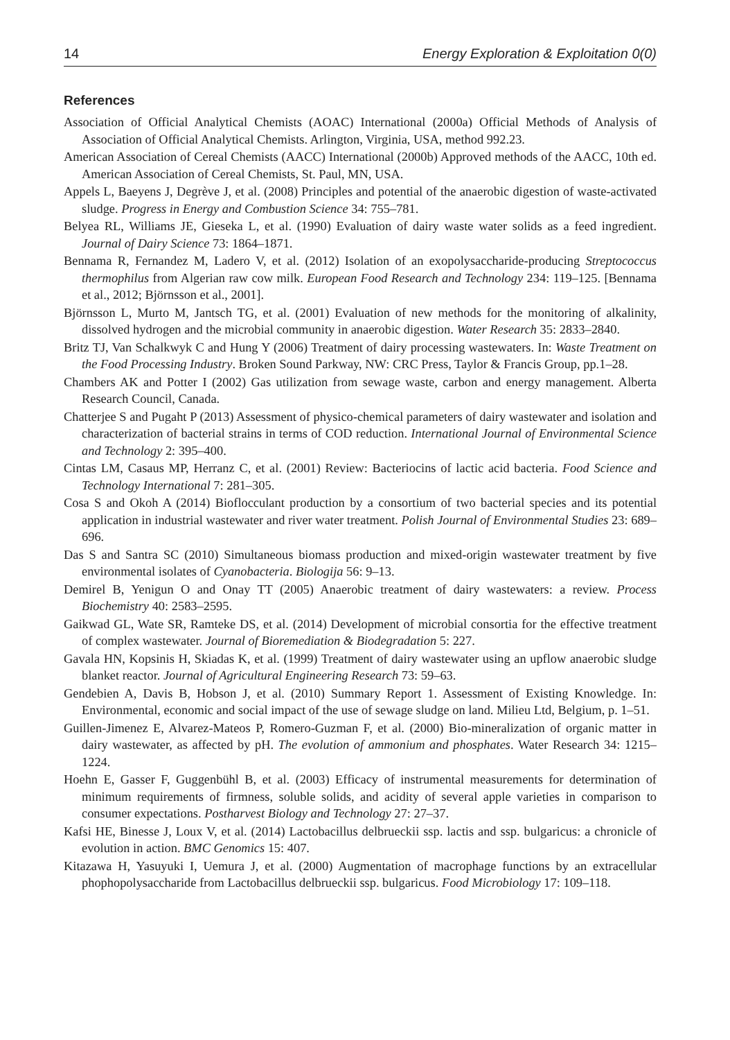14 Energy Exploration & Exploitation 0(0)
References
Association of Official Analytical Chemists (AOAC) International (2000a) Official Methods of Analysis of Association of Official Analytical Chemists. Arlington, Virginia, USA, method 992.23.
American Association of Cereal Chemists (AACC) International (2000b) Approved methods of the AACC, 10th ed. American Association of Cereal Chemists, St. Paul, MN, USA.
Appels L, Baeyens J, Degrève J, et al. (2008) Principles and potential of the anaerobic digestion of waste-activated sludge. Progress in Energy and Combustion Science 34: 755–781.
Belyea RL, Williams JE, Gieseka L, et al. (1990) Evaluation of dairy waste water solids as a feed ingredient. Journal of Dairy Science 73: 1864–1871.
Bennama R, Fernandez M, Ladero V, et al. (2012) Isolation of an exopolysaccharide-producing Streptococcus thermophilus from Algerian raw cow milk. European Food Research and Technology 234: 119–125. [Bennama et al., 2012; Björnsson et al., 2001].
Björnsson L, Murto M, Jantsch TG, et al. (2001) Evaluation of new methods for the monitoring of alkalinity, dissolved hydrogen and the microbial community in anaerobic digestion. Water Research 35: 2833–2840.
Britz TJ, Van Schalkwyk C and Hung Y (2006) Treatment of dairy processing wastewaters. In: Waste Treatment on the Food Processing Industry. Broken Sound Parkway, NW: CRC Press, Taylor & Francis Group, pp.1–28.
Chambers AK and Potter I (2002) Gas utilization from sewage waste, carbon and energy management. Alberta Research Council, Canada.
Chatterjee S and Pugaht P (2013) Assessment of physico-chemical parameters of dairy wastewater and isolation and characterization of bacterial strains in terms of COD reduction. International Journal of Environmental Science and Technology 2: 395–400.
Cintas LM, Casaus MP, Herranz C, et al. (2001) Review: Bacteriocins of lactic acid bacteria. Food Science and Technology International 7: 281–305.
Cosa S and Okoh A (2014) Bioflocculant production by a consortium of two bacterial species and its potential application in industrial wastewater and river water treatment. Polish Journal of Environmental Studies 23: 689–696.
Das S and Santra SC (2010) Simultaneous biomass production and mixed-origin wastewater treatment by five environmental isolates of Cyanobacteria. Biologija 56: 9–13.
Demirel B, Yenigun O and Onay TT (2005) Anaerobic treatment of dairy wastewaters: a review. Process Biochemistry 40: 2583–2595.
Gaikwad GL, Wate SR, Ramteke DS, et al. (2014) Development of microbial consortia for the effective treatment of complex wastewater. Journal of Bioremediation & Biodegradation 5: 227.
Gavala HN, Kopsinis H, Skiadas K, et al. (1999) Treatment of dairy wastewater using an upflow anaerobic sludge blanket reactor. Journal of Agricultural Engineering Research 73: 59–63.
Gendebien A, Davis B, Hobson J, et al. (2010) Summary Report 1. Assessment of Existing Knowledge. In: Environmental, economic and social impact of the use of sewage sludge on land. Milieu Ltd, Belgium, p. 1–51.
Guillen-Jimenez E, Alvarez-Mateos P, Romero-Guzman F, et al. (2000) Bio-mineralization of organic matter in dairy wastewater, as affected by pH. The evolution of ammonium and phosphates. Water Research 34: 1215–1224.
Hoehn E, Gasser F, Guggenbühl B, et al. (2003) Efficacy of instrumental measurements for determination of minimum requirements of firmness, soluble solids, and acidity of several apple varieties in comparison to consumer expectations. Postharvest Biology and Technology 27: 27–37.
Kafsi HE, Binesse J, Loux V, et al. (2014) Lactobacillus delbrueckii ssp. lactis and ssp. bulgaricus: a chronicle of evolution in action. BMC Genomics 15: 407.
Kitazawa H, Yasuyuki I, Uemura J, et al. (2000) Augmentation of macrophage functions by an extracellular phophopolysaccharide from Lactobacillus delbrueckii ssp. bulgaricus. Food Microbiology 17: 109–118.